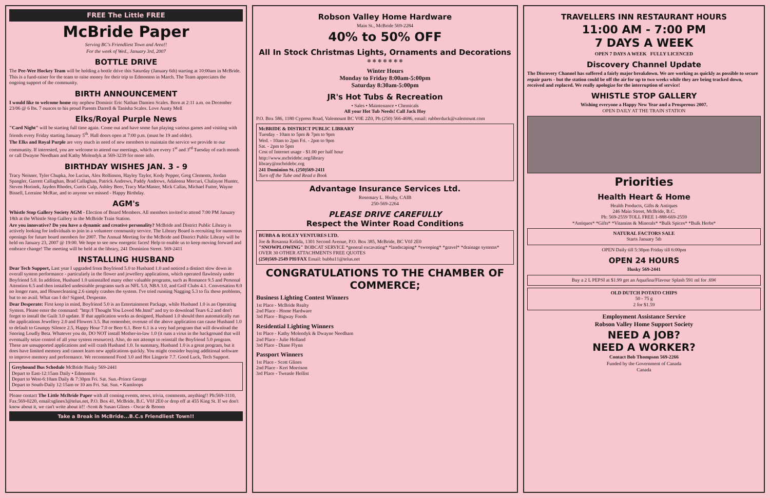FREE The Little FREE
McBride Paper
Serving BC's Friendliest Town and Area!!
For the week of Wed., January 3rd, 2007
BOTTLE DRIVE
The Pee-Wee Hockey Team will be holding a bottle drive this Saturday (January 6th) starting at 10:00am in McBride. This is a fund-raiser for the team to raise money for their trip to Edmonton in March. The Team appreciates the ongoing support of the community.
BIRTH ANNOUNCEMENT
I would like to welcome home my nephew Dominic Eric Nathan Damien Scales. Born at 2:11 a.m. on December 23/06 @ 6 lbs. 7 ounces to his proud Parents Darrell & Tanisha Scales. Love Aunty Mell
Elks/Royal Purple News
"Card Night" will be starting full time again. Come out and have some fun playing various games and visiting with friends every Friday starting January 5<sup>th</sup>. Hall doors open at 7:00 p.m. (must be 19 and older).
The Elks and Royal Purple are very much in need of new members to maintain the service we provide to our community. If interested, you are welcome to attend our meetings, which are every 1<sup>st</sup> and 3<sup>rd</sup> Tuesday of each month or call Dwayne Needham and Kathy Molendyk at 569-3239 for more info.
BIRTHDAY WISHES JAN. 3 - 9
Tracy Neisner, Tyler Chupka, Joe Lucius, Alex Rollinson, Hayley Taylor, Kody Pepper, Greg Clements, Jordan Spangler, Garrett Callaghan, Brad Callaghan, Patrick Andrews, Paddy Andrews, Adaleena Mercuri, Chalayne Hunter, Steven Horinek, Jayden Rhodes, Curtis Culp, Ashley Beer, Tracy MacMaster, Mick Callas, Michael Futter, Wayne Bissell, Lorraine McRae, and to anyone we missed - Happy Birthday.
AGM's
Whistle Stop Gallery Society AGM - Election of Board Members. All members invited to attend 7:00 PM January 18th at the Whistle Stop Gallery in the McBride Train Station.
Are you innovative? Do you have a dynamic and creative personality? McBride and District Public Library is actively looking for individuals to join in a volunteer community service. The Library Board is recruiting for numerous openings for future board members for 2007. The Annual Meeting for the McBride and District Public Library will be held on January 23, 2007 @ 19:00. We hope to see new energetic faces! Help to enable us to keep moving forward and embrace change! The meeting will be held at the library, 241 Dominion Street. 569-2411
INSTALLING HUSBAND
Dear Tech Support, Last year I upgraded from Boyfriend 5.0 to Husband 1.0 and noticed a distinct slow down in overall system performance - particularly in the flower and jewellery applications, which operated flawlessly under Boyfriend 5.0. In addition, Husband 1.0 uninstalled many other valuable programs, such as Romance 9.5 and Personal Attention 6.5 and then installed undesirable programs such as NFL 5.0, NBA 3.0, and Golf Clubs 4.1. Conversation 8.0 no longer runs, and Housecleaning 2.6 simply crashes the system. I've tried running Nagging 5.3 to fix these problems, but to no avail. What can I do? Signed, Desperate.
Dear Desperate: First keep in mind, Boyfriend 5.0 is an Entertainment Package, while Husband 1.0 is an Operating System. Please enter the command: "http:/I Thought You Loved Me.html" and try to download Tears 6.2 and don't forget to install the Guilt 3.0 update. If that application works as designed, Husband 1.0 should then automatically run the applications Jewellery 2.0 and Flowers 3.5. But remember, overuse of the above application can cause Husband 1.0 to default to Grumpy Silence 2.5, Happy Hour 7.0 or Beer 6.1. Beer 6.1 is a very bad program that will download the Snoring Loudly Beta. Whatever you do, DO NOT install Mother-in-law 1.0 (it runs a virus in the background that will eventually seize control of all your system resources). Also, do not attempt to reinstall the Boyfriend 5.0 program. These are unsupported applications and will crash Husband 1.0. In summary, Husband 1.0 is a great program, but it does have limited memory and cannot learn new applications quickly. You might consider buying additional software to improve memory and performance. We recommend Food 3.0 and Hot Lingerie 7.7. Good Luck, Tech Support.
Greyhound Bus Schedule McBride Husky 569-2441
Depart to East-12:15am Daily • Edmonton
Depart to West-6:10am Daily & 7:30pm Fri. Sat. Sun.-Prince George
Depart to South-Daily 12:15am or 10 am Fri. Sat. Sun. • Kamloops
Please contact The Little McBride Paper with all coming events, news, trivia, comments, anything!! Ph:569-3110, Fax:569-0220, email:sglines3@telus.net, P.O. Box 41, McBride, B.C. V0J 2E0 or drop off at 455 King St. If we don't know about it, we can't write about it!! -Scott & Susan Glines - Oscar & Broom
Take a Break in McBride...B.C.s Friendliest Town!!
Robson Valley Home Hardware
Main St., McBride 569-2284
40% to 50% OFF
All In Stock Christmas Lights, Ornaments and Decorations
❄ ❄ ❄ ❄ ❄ ❄ ❄
Winter Hours
Monday to Friday 8:00am-5:00pm
Saturday 8:30am-5:00pm
JR's Hot Tubs & Recreation
• Sales • Maintenance • Chemicals
All your Hot Tub Needs! Call Jack Hoy
P.O. Box 586, 1180 Cypress Road, Valemount BC V0E 2Z0, Ph (250) 566-4686, email: rubberduck@valemount.com
McBRIDE & DISTRICT PUBLIC LIBRARY
Tuesday - 10am to 5pm & 7pm to 9pm
Wed. - 10am to 2pm Fri. - 2pm to 9pm
Sat. - 2pm to 5pm
Cost of Internet usage - $1.00 per half hour
http://www.mcbridebc.org/library
library@mcbridebc.org
241 Dominion St. (250)569-2411
Turn off the Tube and Read a Book
Advantage Insurance Services Ltd.
Rosemary L. Hruby, CAIB
250-569-2264
PLEASE DRIVE CAREFULLY
Respect the Winter Road Conditions
BUBBA & ROLEY VENTURES LTD.
Joe & Rosanna Kolida, 1301 Second Avenue, P.O. Box 385, McBride, BC V0J 2E0
"SNOWPLOWING" BOBCAT SERVICE *general excavating* *landscaping* *sweeping* *gravel* *drainage systems* OVER 30 OTHER ATTACHMENTS FREE QUOTES
(250)569-2549 PH/FAX Email: bubba11@telus.net
CONGRATULATIONS TO THE CHAMBER OF COMMERCE;
Business Lighting Contest Winners
1st Place - McBride Realty
2nd Place - Home Hardware
3rd Place - Bigway Foods
Residential Lighting Winners
1st Place - Kathy Molendyk & Dwayne Needham
2nd Place - Julie Holland
3rd Place - Diane Flynn
Passport Winners
1st Place - Scott Glines
2nd Place - Keri Morrison
3rd Place - Tweasle Hollist
TRAVELLERS INN RESTAURANT HOURS
11:00 AM - 7:00 PM
7 DAYS A WEEK
OPEN 7 DAYS A WEEK FULLY LICENCED
Discovery Channel Update
The Discovery Channel has suffered a fairly major breakdown. We are working as quickly as possible to secure repair parts - but the station could be off the air for up to two weeks while they are being tracked down, received and replaced. We really apologize for the interruption of service!
WHISTLE STOP GALLERY
Wishing everyone a Happy New Year and a Prosperous 2007.
OPEN DAILY AT THE TRAIN STATION
Priorities
Health Heart & Home
Health Products, Gifts & Antiques
246 Main Street, McBride, B.C.
Ph: 569-2559 TOLL FREE 1-888-669-2559
*Antiques* *Gifts* *Vitamins & Minerals* *Bulk Spices* *Bulk Herbs*
NATURAL FACTORS SALE
Starts January 5th
OPEN Daily till 5:30pm Friday till 6:00pm
OPEN 24 HOURS
Husky 569-2441
Buy a 2 L PEPSI at $1.99 get an Aquafina/Flavour Splash 591 ml for .69¢
OLD DUTCH POTATO CHIPS
50 - 75 g
2 for $1.59
Employment Assistance Service
Robson Valley Home Support Society
NEED A JOB?
NEED A WORKER?
Contact Bob Thompson 569-2266
Funded by the Government of Canada
Canada